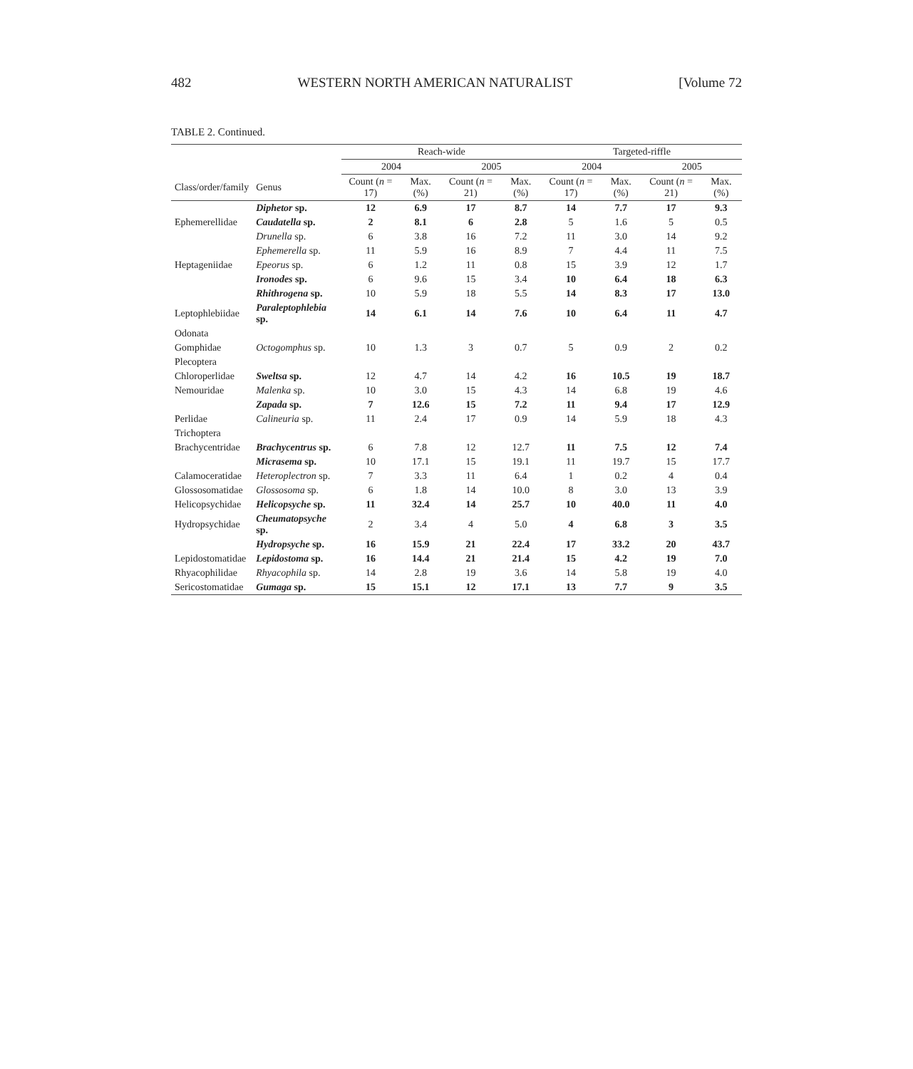482 WESTERN NORTH AMERICAN NATURALIST [Volume 72
TABLE 2. Continued.
| | | Reach-wide | | | | Targeted-riffle | | | |
| --- | --- | --- | --- | --- | --- | --- | --- | --- | --- |
| | | 2004 | | 2005 | | 2004 | | 2005 | |
| Class/order/family | Genus | Count ( n = 17) | Max. (%) | Count ( n = 21) | Max. (%) | Count ( n = 17) | Max. (%) | Count ( n = 21) | Max. (%) |
| | Diphetor sp. | 12 | 6.9 | 17 | 8.7 | 14 | 7.7 | 17 | 9.3 |
| Ephemerellidae | Caudatella sp. | 2 | 8.1 | 6 | 2.8 | 5 | 1.6 | 5 | 0.5 |
| | Drunella sp. | 6 | 3.8 | 16 | 7.2 | 11 | 3.0 | 14 | 9.2 |
| | Ephemerella sp. | 11 | 5.9 | 16 | 8.9 | 7 | 4.4 | 11 | 7.5 |
| Heptageniidae | Epeorus sp. | 6 | 1.2 | 11 | 0.8 | 15 | 3.9 | 12 | 1.7 |
| | Ironodes sp. | 6 | 9.6 | 15 | 3.4 | 10 | 6.4 | 18 | 6.3 |
| | Rhithrogena sp. | 10 | 5.9 | 18 | 5.5 | 14 | 8.3 | 17 | 13.0 |
| Leptophlebiidae | Paraleptophlebia sp. | 14 | 6.1 | 14 | 7.6 | 10 | 6.4 | 11 | 4.7 |
| Odonata | | | | | | | | | |
| Gomphidae | Octogomphus sp. | 10 | 1.3 | 3 | 0.7 | 5 | 0.9 | 2 | 0.2 |
| Plecoptera | | | | | | | | | |
| Chloroperlidae | Sweltsa sp. | 12 | 4.7 | 14 | 4.2 | 16 | 10.5 | 19 | 18.7 |
| Nemouridae | Malenka sp. | 10 | 3.0 | 15 | 4.3 | 14 | 6.8 | 19 | 4.6 |
| | Zapada sp. | 7 | 12.6 | 15 | 7.2 | 11 | 9.4 | 17 | 12.9 |
| Perlidae | Calineuria sp. | 11 | 2.4 | 17 | 0.9 | 14 | 5.9 | 18 | 4.3 |
| Trichoptera | | | | | | | | | |
| Brachycentridae | Brachycentrus sp. | 6 | 7.8 | 12 | 12.7 | 11 | 7.5 | 12 | 7.4 |
| | Micrasema sp. | 10 | 17.1 | 15 | 19.1 | 11 | 19.7 | 15 | 17.7 |
| Calamoceratidae | Heteroplectron sp. | 7 | 3.3 | 11 | 6.4 | 1 | 0.2 | 4 | 0.4 |
| Glossosomatidae | Glossosoma sp. | 6 | 1.8 | 14 | 10.0 | 8 | 3.0 | 13 | 3.9 |
| Helicopsychidae | Helicopsyche sp. | 11 | 32.4 | 14 | 25.7 | 10 | 40.0 | 11 | 4.0 |
| Hydropsychidae | Cheumatopsyche sp. | 2 | 3.4 | 4 | 5.0 | 4 | 6.8 | 3 | 3.5 |
| | Hydropsyche sp. | 16 | 15.9 | 21 | 22.4 | 17 | 33.2 | 20 | 43.7 |
| Lepidostomatidae | Lepidostoma sp. | 16 | 14.4 | 21 | 21.4 | 15 | 4.2 | 19 | 7.0 |
| Rhyacophilidae | Rhyacophila sp. | 14 | 2.8 | 19 | 3.6 | 14 | 5.8 | 19 | 4.0 |
| Sericostomatidae | Gumaga sp. | 15 | 15.1 | 12 | 17.1 | 13 | 7.7 | 9 | 3.5 |